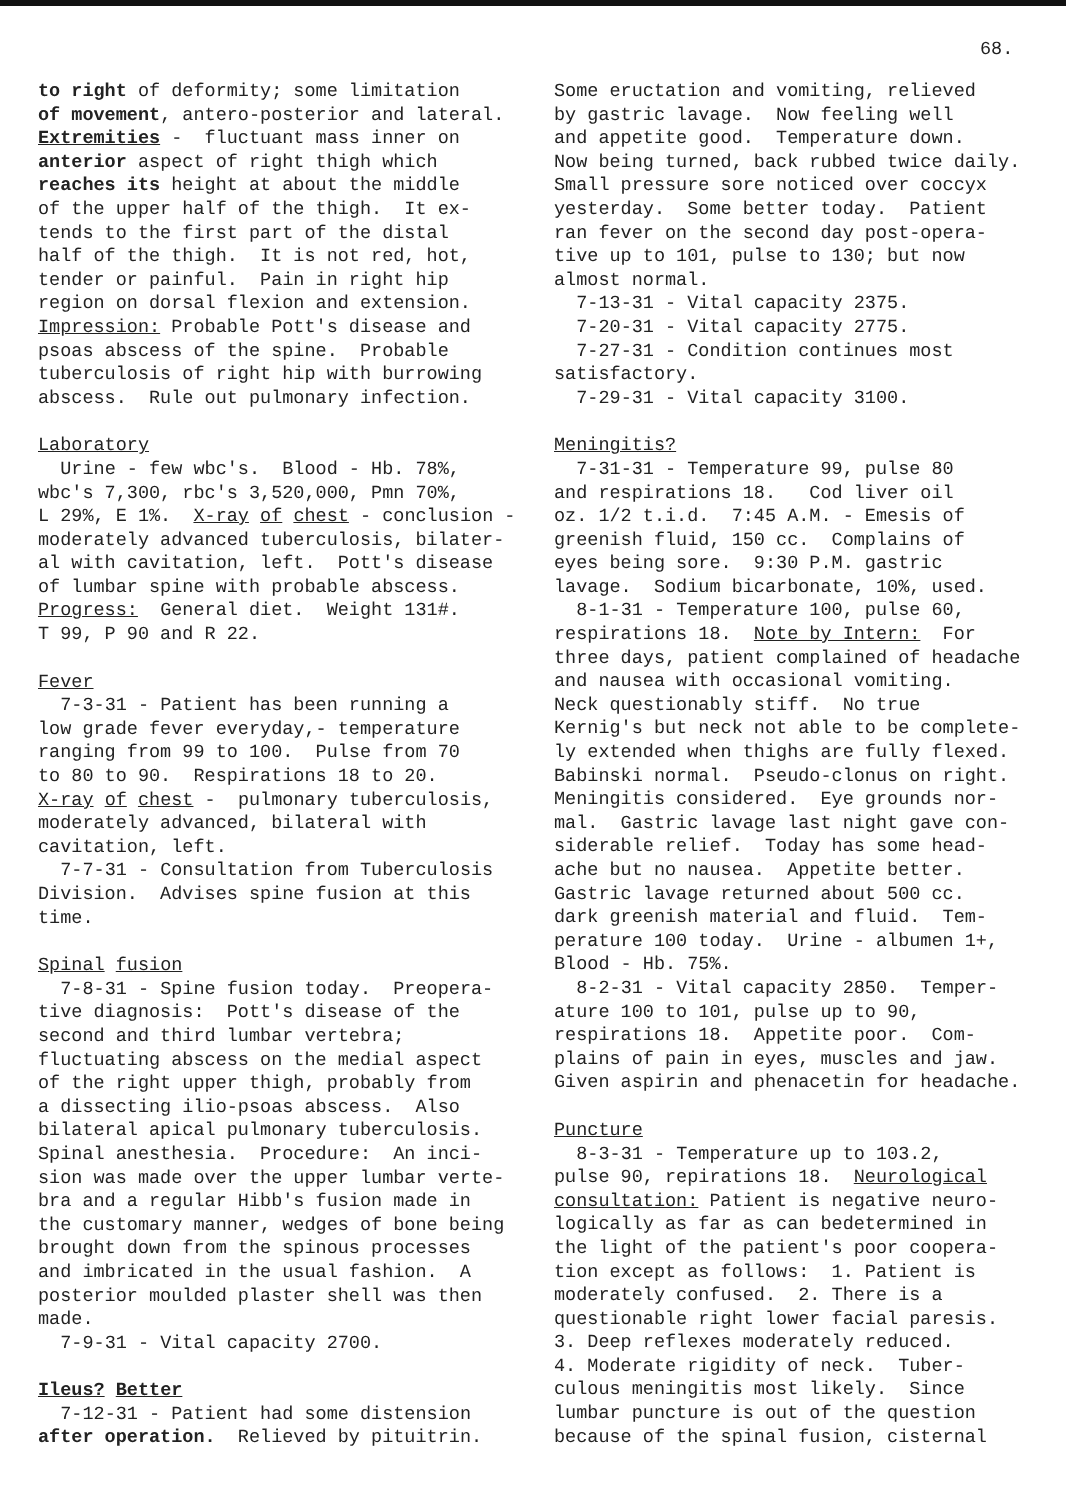68.
to right of deformity; some limitation of movement, antero-posterior and lateral. Extremities - fluctuant mass inner on anterior aspect of right thigh which reaches its height at about the middle of the upper half of the thigh. It ex- tends to the first part of the distal half of the thigh. It is not red, hot, tender or painful. Pain in right hip region on dorsal flexion and extension. Impression: Probable Pott's disease and psoas abscess of the spine. Probable tuberculosis of right hip with burrowing abscess. Rule out pulmonary infection.
Laboratory Urine - few wbc's. Blood - Hb. 78%, wbc's 7,300, rbc's 3,520,000, Pmn 70%, L 29%, E 1%. X-ray of chest - conclusion - moderately advanced tuberculosis, bilater- al with cavitation, left. Pott's disease of lumbar spine with probable abscess. Progress: General diet. Weight 131#. T 99, P 90 and R 22.
Fever 7-3-31 - Patient has been running a low grade fever everyday,- temperature ranging from 99 to 100. Pulse from 70 to 80 to 90. Respirations 18 to 20. X-ray of chest - pulmonary tuberculosis, moderately advanced, bilateral with cavitation, left. 7-7-31 - Consultation from Tuberculosis Division. Advises spine fusion at this time.
Spinal fusion 7-8-31 - Spine fusion today. Preopera- tive diagnosis: Pott's disease of the second and third lumbar vertebra; fluctuating abscess on the medial aspect of the right upper thigh, probably from a dissecting ilio-psoas abscess. Also bilateral apical pulmonary tuberculosis. Spinal anesthesia. Procedure: An inci- sion was made over the upper lumbar verte- bra and a regular Hibb's fusion made in the customary manner, wedges of bone being brought down from the spinous processes and imbricated in the usual fashion. A posterior moulded plaster shell was then made. 7-9-31 - Vital capacity 2700.
Ileus? Better 7-12-31 - Patient had some distension after operation. Relieved by pituitrin.
Some eructation and vomiting, relieved by gastric lavage. Now feeling well and appetite good. Temperature down. Now being turned, back rubbed twice daily. Small pressure sore noticed over coccyx yesterday. Some better today. Patient ran fever on the second day post-opera- tive up to 101, pulse to 130; but now almost normal. 7-13-31 - Vital capacity 2375. 7-20-31 - Vital capacity 2775. 7-27-31 - Condition continues most satisfactory. 7-29-31 - Vital capacity 3100.
Meningitis? 7-31-31 - Temperature 99, pulse 80 and respirations 18. Cod liver oil oz. 1/2 t.i.d. 7:45 A.M. - Emesis of greenish fluid, 150 cc. Complains of eyes being sore. 9:30 P.M. gastric lavage. Sodium bicarbonate, 10%, used. 8-1-31 - Temperature 100, pulse 60, respirations 18. Note by Intern: For three days, patient complained of headache and nausea with occasional vomiting. Neck questionably stiff. No true Kernig's but neck not able to be complete- ly extended when thighs are fully flexed. Babinski normal. Pseudo-clonus on right. Meningitis considered. Eye grounds nor- mal. Gastric lavage last night gave con- siderable relief. Today has some head- ache but no nausea. Appetite better. Gastric lavage returned about 500 cc. dark greenish material and fluid. Tem- perature 100 today. Urine - albumen 1+, Blood - Hb. 75%. 8-2-31 - Vital capacity 2850. Temper- ature 100 to 101, pulse up to 90, respirations 18. Appetite poor. Com- plains of pain in eyes, muscles and jaw. Given aspirin and phenacetin for headache.
Puncture 8-3-31 - Temperature up to 103.2, pulse 90, repirations 18. Neurological consultation: Patient is negative neuro- logically as far as can bedetermined in the light of the patient's poor coopera- tion except as follows: 1. Patient is moderately confused. 2. There is a questionable right lower facial paresis. 3. Deep reflexes moderately reduced. 4. Moderate rigidity of neck. Tuber- culous meningitis most likely. Since lumbar puncture is out of the question because of the spinal fusion, cisternal